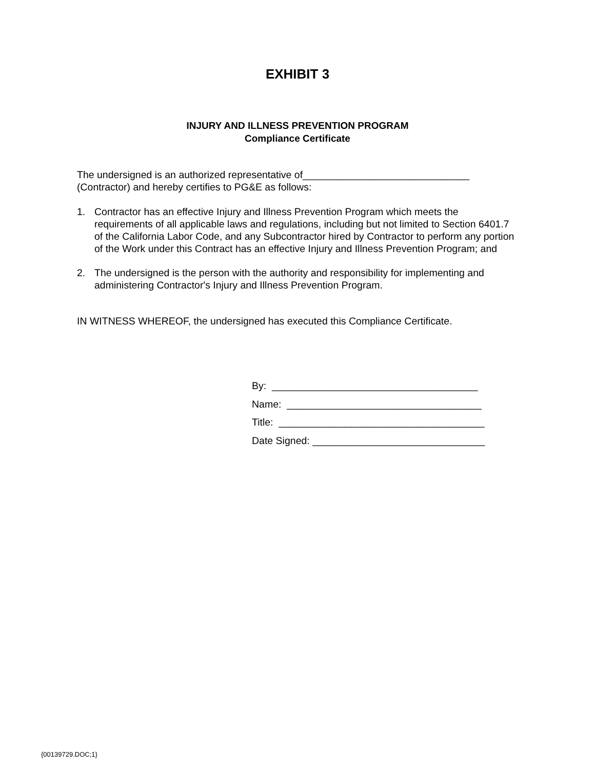EXHIBIT 3
INJURY AND ILLNESS PREVENTION PROGRAM
Compliance Certificate
The undersigned is an authorized representative of______________________________
(Contractor) and hereby certifies to PG&E as follows:
1. Contractor has an effective Injury and Illness Prevention Program which meets the requirements of all applicable laws and regulations, including but not limited to Section 6401.7 of the California Labor Code, and any Subcontractor hired by Contractor to perform any portion of the Work under this Contract has an effective Injury and Illness Prevention Program; and
2. The undersigned is the person with the authority and responsibility for implementing and administering Contractor's Injury and Illness Prevention Program.
IN WITNESS WHEREOF, the undersigned has executed this Compliance Certificate.
By: _____________________________________
Name: ___________________________________
Title: _____________________________________
Date Signed: _______________________________
{00139729.DOC;1}